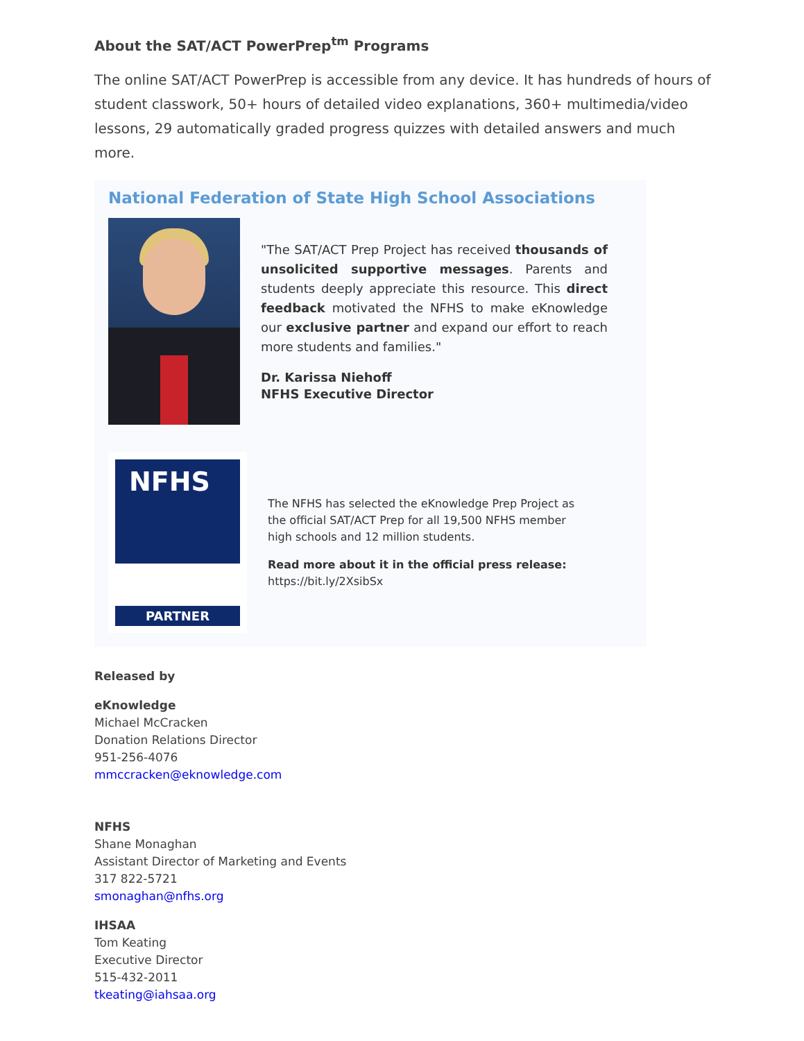About the SAT/ACT PowerPrep<sup>tm</sup> Programs
The online SAT/ACT PowerPrep is accessible from any device. It has hundreds of hours of student classwork, 50+ hours of detailed video explanations, 360+ multimedia/video lessons, 29 automatically graded progress quizzes with detailed answers and much more.
National Federation of State High School Associations
"The SAT/ACT Prep Project has received thousands of unsolicited supportive messages. Parents and students deeply appreciate this resource. This direct feedback motivated the NFHS to make eKnowledge our exclusive partner and expand our effort to reach more students and families."
Dr. Karissa Niehoff
NFHS Executive Director
NFHS
PARTNER
The NFHS has selected the eKnowledge Prep Project as the official SAT/ACT Prep for all 19,500 NFHS member high schools and 12 million students.
Read more about it in the official press release:
https://bit.ly/2XsibSx
Released by
eKnowledge
Michael McCracken
Donation Relations Director
951-256-4076
mmccracken@eknowledge.com
NFHS
Shane Monaghan
Assistant Director of Marketing and Events
317 822-5721
smonaghan@nfhs.org
IHSAA
Tom Keating
Executive Director
515-432-2011
tkeating@iahsaa.org